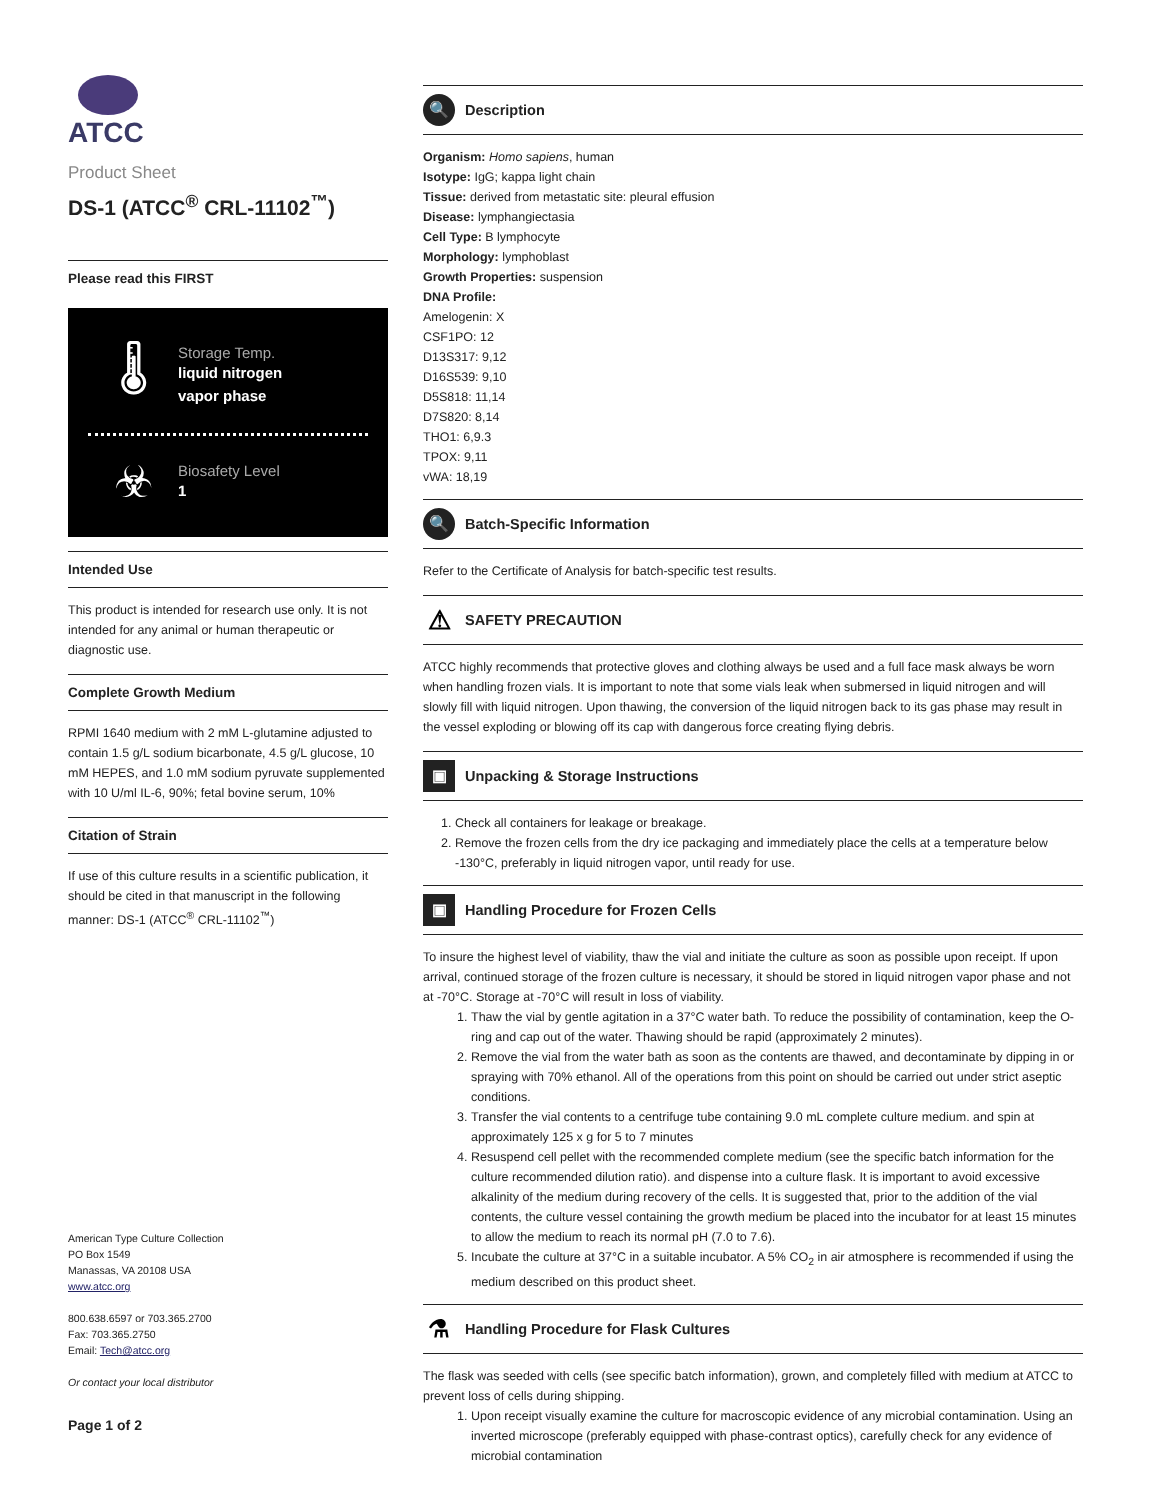ATCC
Product Sheet
DS-1 (ATCC<sup>®</sup> CRL-11102<sup>™</sup>)
Please read this FIRST
🌡
Storage Temp.
liquid nitrogen
vapor phase
☣
Biosafety Level
1
Intended Use
This product is intended for research use only. It is not intended for any animal or human therapeutic or diagnostic use.
Complete Growth Medium
RPMI 1640 medium with 2 mM L-glutamine adjusted to contain 1.5 g/L sodium bicarbonate, 4.5 g/L glucose, 10 mM HEPES, and 1.0 mM sodium pyruvate supplemented with 10 U/ml IL-6, 90%; fetal bovine serum, 10%
Citation of Strain
If use of this culture results in a scientific publication, it should be cited in that manuscript in the following manner: DS-1 (ATCC<sup>®</sup> CRL-11102<sup>™</sup>)
American Type Culture Collection
PO Box 1549
Manassas, VA 20108 USA
www.atcc.org
800.638.6597 or 703.365.2700
Fax: 703.365.2750
Email: Tech@atcc.org
Or contact your local distributor
Page 1 of 2
🔍 Description
Organism: Homo sapiens, human
Isotype: IgG; kappa light chain
Tissue: derived from metastatic site: pleural effusion
Disease: lymphangiectasia
Cell Type: B lymphocyte
Morphology: lymphoblast
Growth Properties: suspension
DNA Profile:
Amelogenin: X
CSF1PO: 12
D13S317: 9,12
D16S539: 9,10
D5S818: 11,14
D7S820: 8,14
THO1: 6,9.3
TPOX: 9,11
vWA: 18,19
🔍 Batch-Specific Information
Refer to the Certificate of Analysis for batch-specific test results.
⚠ SAFETY PRECAUTION
ATCC highly recommends that protective gloves and clothing always be used and a full face mask always be worn when handling frozen vials. It is important to note that some vials leak when submersed in liquid nitrogen and will slowly fill with liquid nitrogen. Upon thawing, the conversion of the liquid nitrogen back to its gas phase may result in the vessel exploding or blowing off its cap with dangerous force creating flying debris.
▣ Unpacking & Storage Instructions
1. Check all containers for leakage or breakage.
2. Remove the frozen cells from the dry ice packaging and immediately place the cells at a temperature below -130°C, preferably in liquid nitrogen vapor, until ready for use.
▣ Handling Procedure for Frozen Cells
To insure the highest level of viability, thaw the vial and initiate the culture as soon as possible upon receipt. If upon arrival, continued storage of the frozen culture is necessary, it should be stored in liquid nitrogen vapor phase and not at -70°C. Storage at -70°C will result in loss of viability.
1. Thaw the vial by gentle agitation in a 37°C water bath. To reduce the possibility of contamination, keep the O-ring and cap out of the water. Thawing should be rapid (approximately 2 minutes).
2. Remove the vial from the water bath as soon as the contents are thawed, and decontaminate by dipping in or spraying with 70% ethanol. All of the operations from this point on should be carried out under strict aseptic conditions.
3. Transfer the vial contents to a centrifuge tube containing 9.0 mL complete culture medium. and spin at approximately 125 x g for 5 to 7 minutes
4. Resuspend cell pellet with the recommended complete medium (see the specific batch information for the culture recommended dilution ratio). and dispense into a culture flask. It is important to avoid excessive alkalinity of the medium during recovery of the cells. It is suggested that, prior to the addition of the vial contents, the culture vessel containing the growth medium be placed into the incubator for at least 15 minutes to allow the medium to reach its normal pH (7.0 to 7.6).
5. Incubate the culture at 37°C in a suitable incubator. A 5% CO<sub>2</sub> in air atmosphere is recommended if using the medium described on this product sheet.
⚗ Handling Procedure for Flask Cultures
The flask was seeded with cells (see specific batch information), grown, and completely filled with medium at ATCC to prevent loss of cells during shipping.
1. Upon receipt visually examine the culture for macroscopic evidence of any microbial contamination. Using an inverted microscope (preferably equipped with phase-contrast optics), carefully check for any evidence of microbial contamination